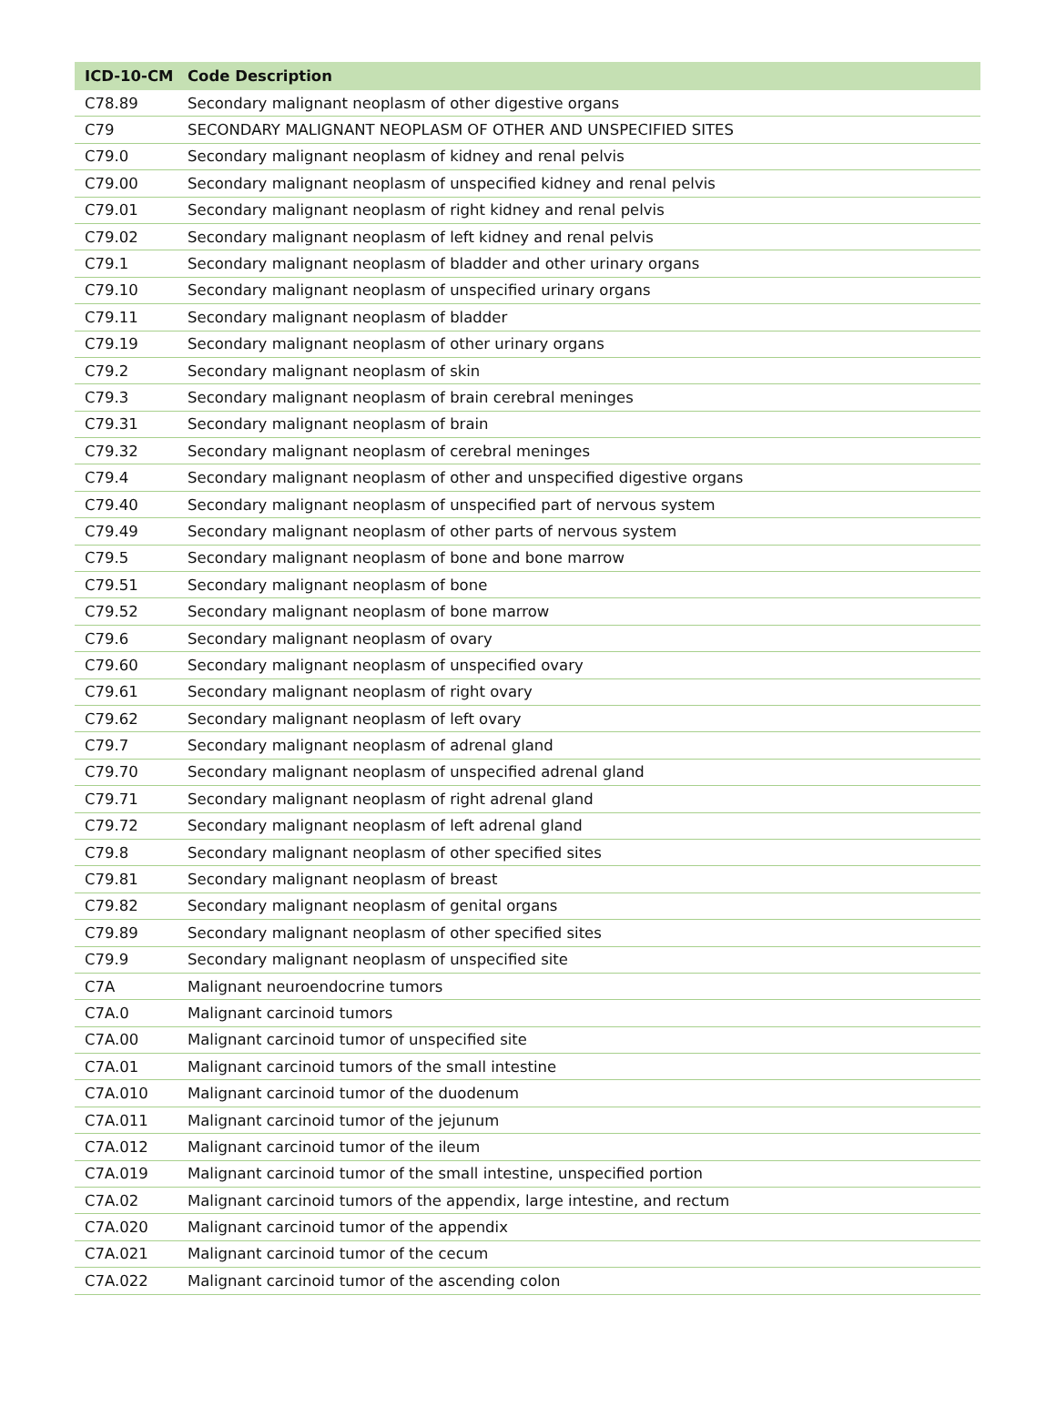| ICD-10-CM | Code Description |
| --- | --- |
| C78.89 | Secondary malignant neoplasm of other digestive organs |
| C79 | SECONDARY MALIGNANT NEOPLASM OF OTHER AND UNSPECIFIED SITES |
| C79.0 | Secondary malignant neoplasm of kidney and renal pelvis |
| C79.00 | Secondary malignant neoplasm of unspecified kidney and renal pelvis |
| C79.01 | Secondary malignant neoplasm of right kidney and renal pelvis |
| C79.02 | Secondary malignant neoplasm of left kidney and renal pelvis |
| C79.1 | Secondary malignant neoplasm of bladder and other urinary organs |
| C79.10 | Secondary malignant neoplasm of unspecified urinary organs |
| C79.11 | Secondary malignant neoplasm of bladder |
| C79.19 | Secondary malignant neoplasm of other urinary organs |
| C79.2 | Secondary malignant neoplasm of skin |
| C79.3 | Secondary malignant neoplasm of brain cerebral meninges |
| C79.31 | Secondary malignant neoplasm of brain |
| C79.32 | Secondary malignant neoplasm of cerebral meninges |
| C79.4 | Secondary malignant neoplasm of other and unspecified digestive organs |
| C79.40 | Secondary malignant neoplasm of unspecified part of nervous system |
| C79.49 | Secondary malignant neoplasm of other parts of nervous system |
| C79.5 | Secondary malignant neoplasm of bone and bone marrow |
| C79.51 | Secondary malignant neoplasm of bone |
| C79.52 | Secondary malignant neoplasm of bone marrow |
| C79.6 | Secondary malignant neoplasm of ovary |
| C79.60 | Secondary malignant neoplasm of unspecified ovary |
| C79.61 | Secondary malignant neoplasm of right ovary |
| C79.62 | Secondary malignant neoplasm of left ovary |
| C79.7 | Secondary malignant neoplasm of adrenal gland |
| C79.70 | Secondary malignant neoplasm of unspecified adrenal gland |
| C79.71 | Secondary malignant neoplasm of right adrenal gland |
| C79.72 | Secondary malignant neoplasm of left adrenal gland |
| C79.8 | Secondary malignant neoplasm of other specified sites |
| C79.81 | Secondary malignant neoplasm of breast |
| C79.82 | Secondary malignant neoplasm of genital organs |
| C79.89 | Secondary malignant neoplasm of other specified sites |
| C79.9 | Secondary malignant neoplasm of unspecified site |
| C7A | Malignant neuroendocrine tumors |
| C7A.0 | Malignant carcinoid tumors |
| C7A.00 | Malignant carcinoid tumor of unspecified site |
| C7A.01 | Malignant carcinoid tumors of the small intestine |
| C7A.010 | Malignant carcinoid tumor of the duodenum |
| C7A.011 | Malignant carcinoid tumor of the jejunum |
| C7A.012 | Malignant carcinoid tumor of the ileum |
| C7A.019 | Malignant carcinoid tumor of the small intestine, unspecified portion |
| C7A.02 | Malignant carcinoid tumors of the appendix, large intestine, and rectum |
| C7A.020 | Malignant carcinoid tumor of the appendix |
| C7A.021 | Malignant carcinoid tumor of the cecum |
| C7A.022 | Malignant carcinoid tumor of the ascending colon |